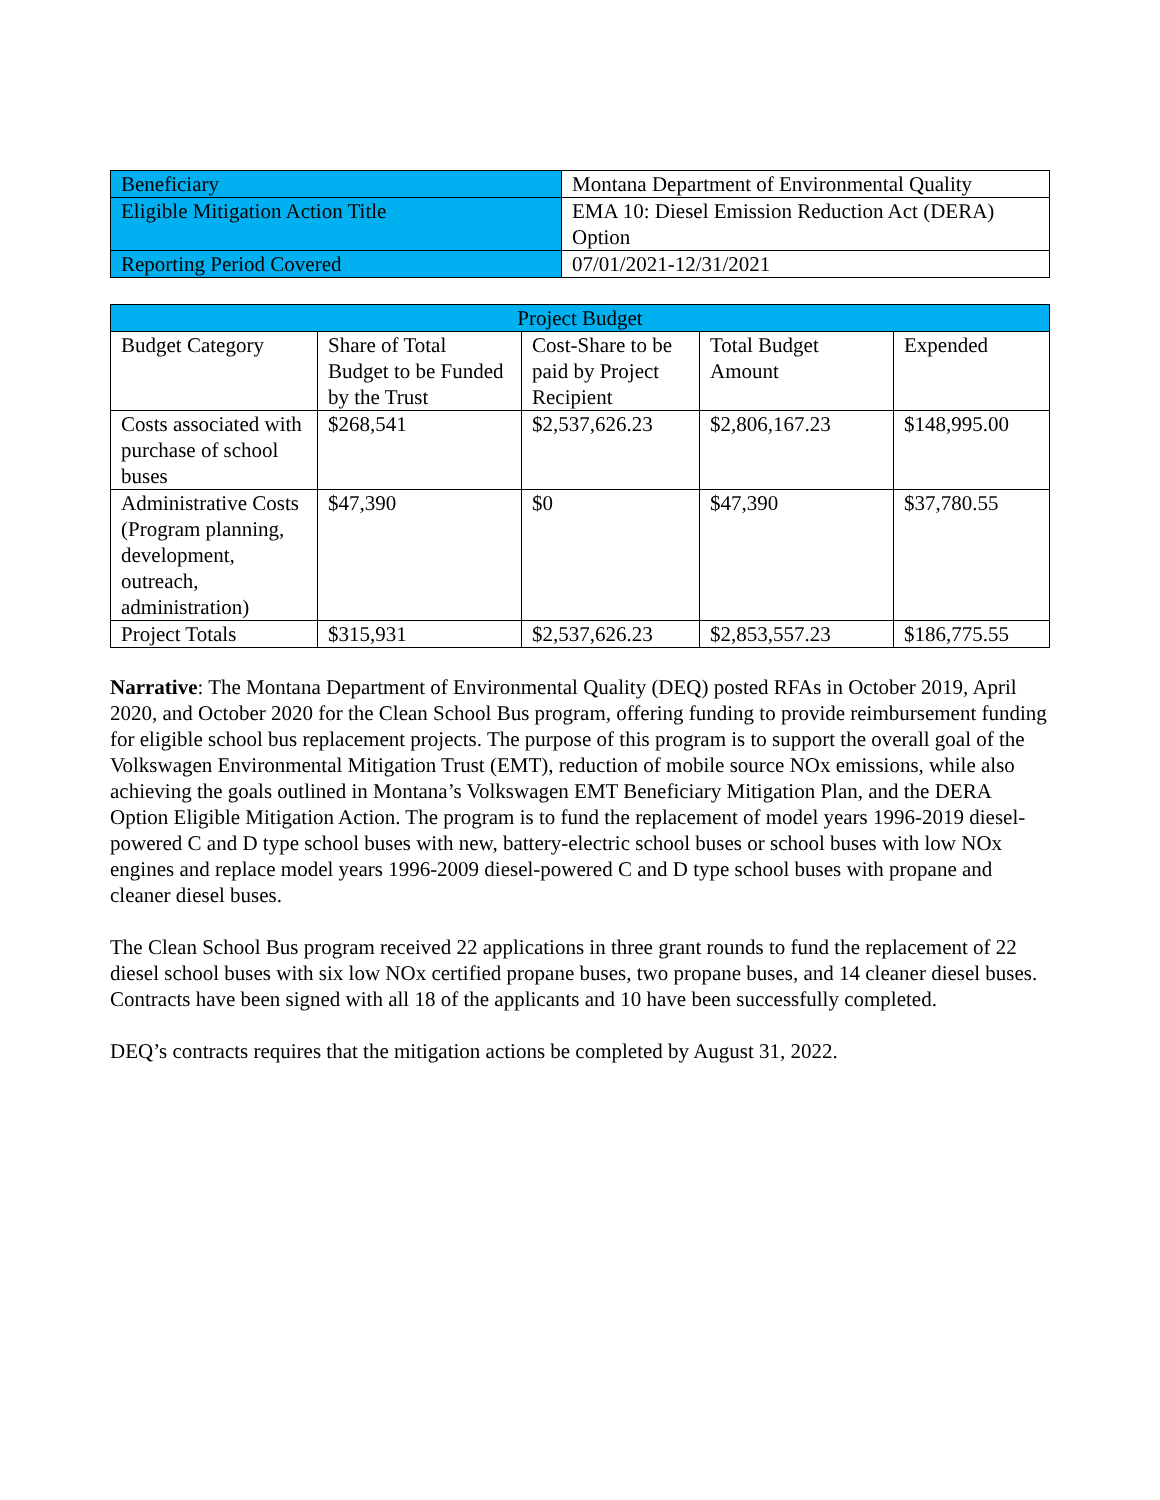| Beneficiary | Montana Department of Environmental Quality |
| Eligible Mitigation Action Title | EMA 10: Diesel Emission Reduction Act (DERA) Option |
| Reporting Period Covered | 07/01/2021-12/31/2021 |
| Project Budget | | | | |
| --- | --- | --- | --- | --- |
| Budget Category | Share of Total Budget to be Funded by the Trust | Cost-Share to be paid by Project Recipient | Total Budget Amount | Expended |
| Costs associated with purchase of school buses | $268,541 | $2,537,626.23 | $2,806,167.23 | $148,995.00 |
| Administrative Costs (Program planning, development, outreach, administration) | $47,390 | $0 | $47,390 | $37,780.55 |
| Project Totals | $315,931 | $2,537,626.23 | $2,853,557.23 | $186,775.55 |
Narrative: The Montana Department of Environmental Quality (DEQ) posted RFAs in October 2019, April 2020, and October 2020 for the Clean School Bus program, offering funding to provide reimbursement funding for eligible school bus replacement projects. The purpose of this program is to support the overall goal of the Volkswagen Environmental Mitigation Trust (EMT), reduction of mobile source NOx emissions, while also achieving the goals outlined in Montana’s Volkswagen EMT Beneficiary Mitigation Plan, and the DERA Option Eligible Mitigation Action. The program is to fund the replacement of model years 1996-2019 diesel-powered C and D type school buses with new, battery-electric school buses or school buses with low NOx engines and replace model years 1996-2009 diesel-powered C and D type school buses with propane and cleaner diesel buses.
The Clean School Bus program received 22 applications in three grant rounds to fund the replacement of 22 diesel school buses with six low NOx certified propane buses, two propane buses, and 14 cleaner diesel buses. Contracts have been signed with all 18 of the applicants and 10 have been successfully completed.
DEQ’s contracts requires that the mitigation actions be completed by August 31, 2022.